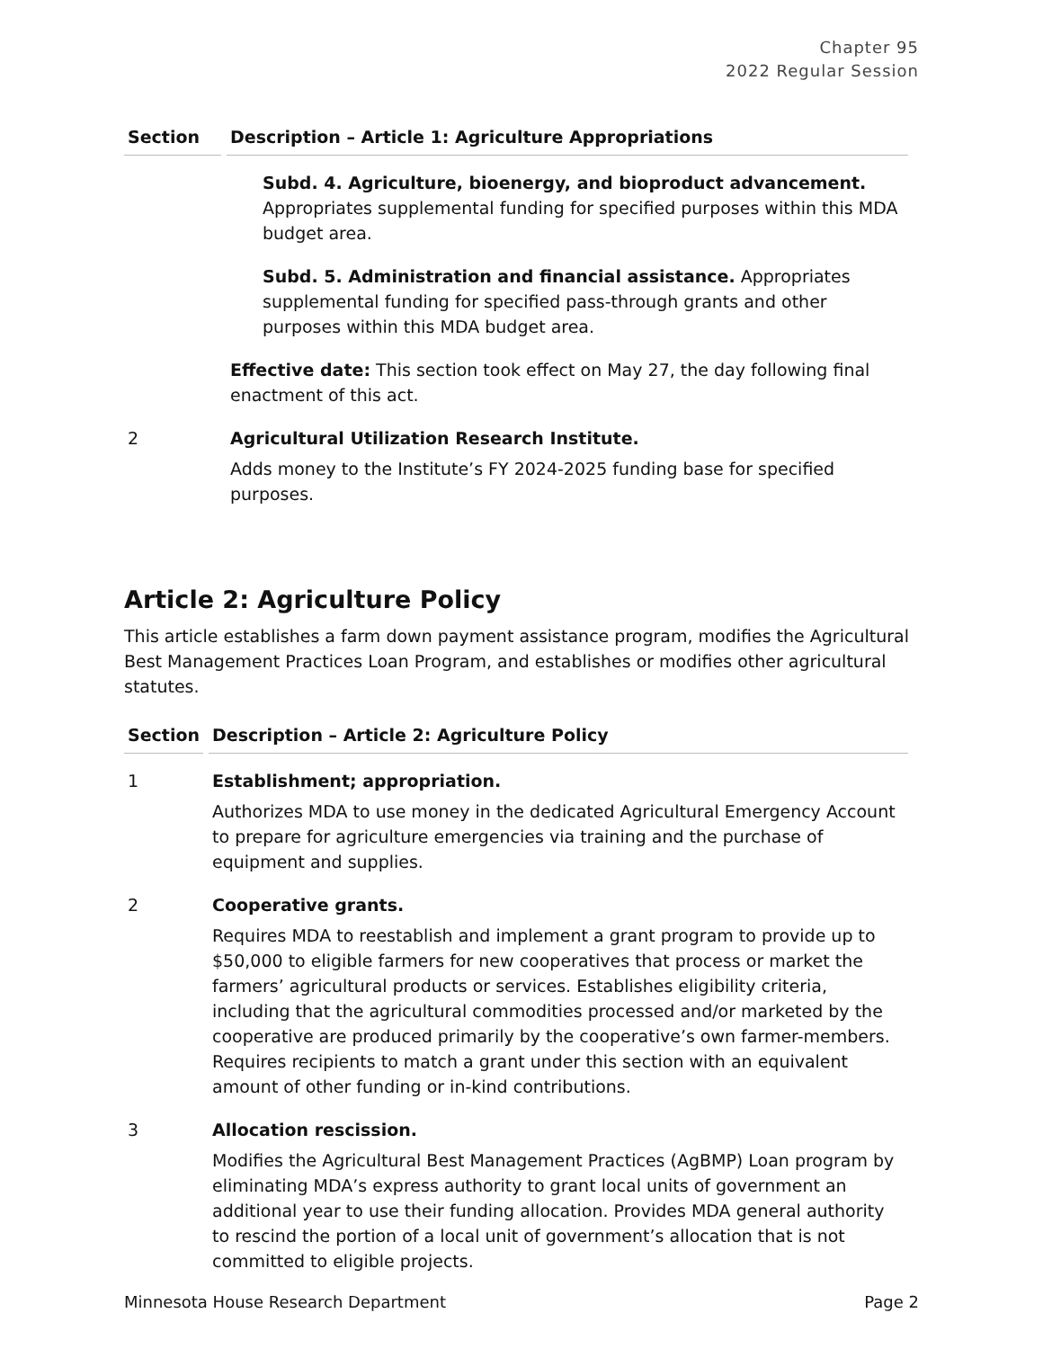Chapter 95
2022 Regular Session
| Section | Description – Article 1: Agriculture Appropriations |
| --- | --- |
| | Subd. 4. Agriculture, bioenergy, and bioproduct advancement. Appropriates supplemental funding for specified purposes within this MDA budget area. Subd. 5. Administration and financial assistance. Appropriates supplemental funding for specified pass-through grants and other purposes within this MDA budget area. Effective date: This section took effect on May 27, the day following final enactment of this act. |
| 2 | Agricultural Utilization Research Institute. Adds money to the Institute’s FY 2024-2025 funding base for specified purposes. |
Article 2: Agriculture Policy
This article establishes a farm down payment assistance program, modifies the Agricultural Best Management Practices Loan Program, and establishes or modifies other agricultural statutes.
| Section | Description – Article 2: Agriculture Policy |
| --- | --- |
| 1 | Establishment; appropriation. Authorizes MDA to use money in the dedicated Agricultural Emergency Account to prepare for agriculture emergencies via training and the purchase of equipment and supplies. |
| 2 | Cooperative grants. Requires MDA to reestablish and implement a grant program to provide up to $50,000 to eligible farmers for new cooperatives that process or market the farmers’ agricultural products or services. Establishes eligibility criteria, including that the agricultural commodities processed and/or marketed by the cooperative are produced primarily by the cooperative’s own farmer-members. Requires recipients to match a grant under this section with an equivalent amount of other funding or in-kind contributions. |
| 3 | Allocation rescission. Modifies the Agricultural Best Management Practices (AgBMP) Loan program by eliminating MDA’s express authority to grant local units of government an additional year to use their funding allocation. Provides MDA general authority to rescind the portion of a local unit of government’s allocation that is not committed to eligible projects. |
Minnesota House Research Department Page 2